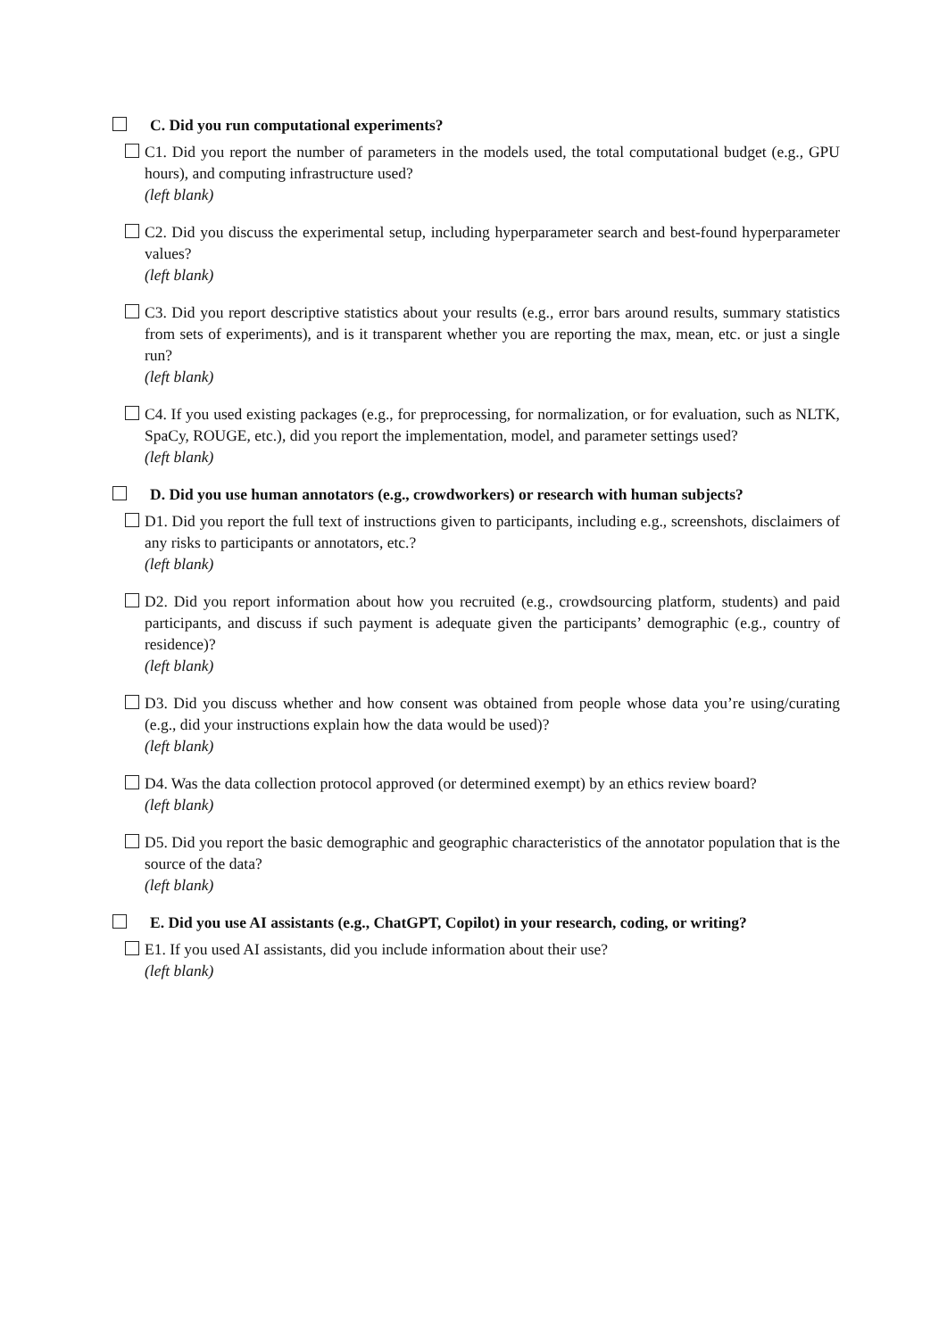C. Did you run computational experiments?
C1. Did you report the number of parameters in the models used, the total computational budget (e.g., GPU hours), and computing infrastructure used?
(left blank)
C2. Did you discuss the experimental setup, including hyperparameter search and best-found hyperparameter values?
(left blank)
C3. Did you report descriptive statistics about your results (e.g., error bars around results, summary statistics from sets of experiments), and is it transparent whether you are reporting the max, mean, etc. or just a single run?
(left blank)
C4. If you used existing packages (e.g., for preprocessing, for normalization, or for evaluation, such as NLTK, SpaCy, ROUGE, etc.), did you report the implementation, model, and parameter settings used?
(left blank)
D. Did you use human annotators (e.g., crowdworkers) or research with human subjects?
D1. Did you report the full text of instructions given to participants, including e.g., screenshots, disclaimers of any risks to participants or annotators, etc.?
(left blank)
D2. Did you report information about how you recruited (e.g., crowdsourcing platform, students) and paid participants, and discuss if such payment is adequate given the participants’ demographic (e.g., country of residence)?
(left blank)
D3. Did you discuss whether and how consent was obtained from people whose data you’re using/curating (e.g., did your instructions explain how the data would be used)?
(left blank)
D4. Was the data collection protocol approved (or determined exempt) by an ethics review board?
(left blank)
D5. Did you report the basic demographic and geographic characteristics of the annotator population that is the source of the data?
(left blank)
E. Did you use AI assistants (e.g., ChatGPT, Copilot) in your research, coding, or writing?
E1. If you used AI assistants, did you include information about their use?
(left blank)